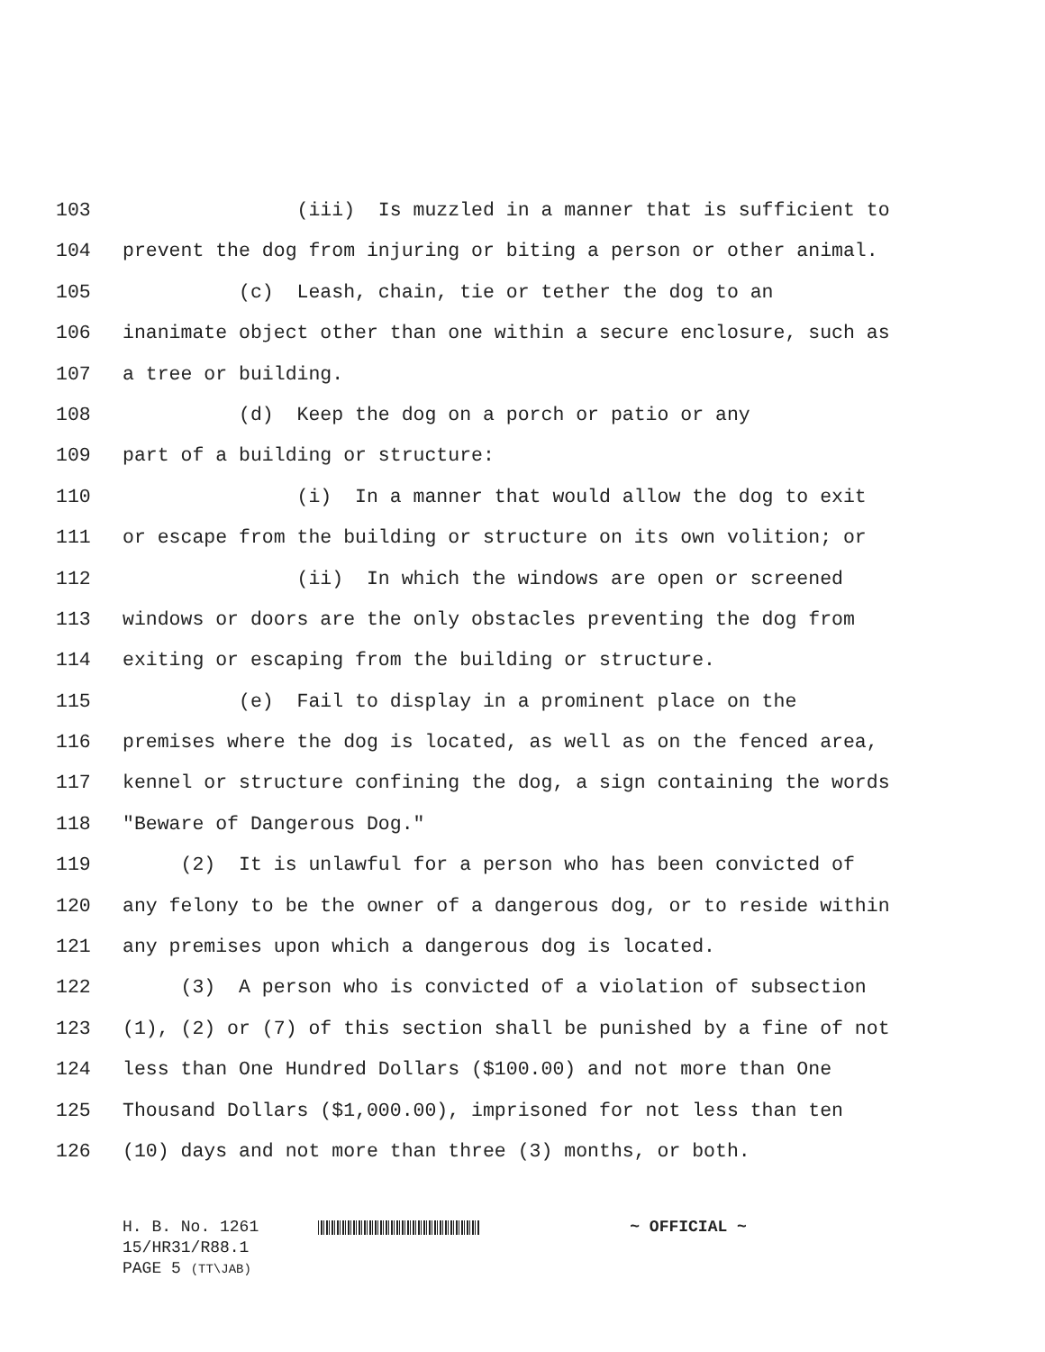103 (iii) Is muzzled in a manner that is sufficient to
104 prevent the dog from injuring or biting a person or other animal.
105 (c) Leash, chain, tie or tether the dog to an
106 inanimate object other than one within a secure enclosure, such as
107 a tree or building.
108 (d) Keep the dog on a porch or patio or any
109 part of a building or structure:
110 (i) In a manner that would allow the dog to exit
111 or escape from the building or structure on its own volition; or
112 (ii) In which the windows are open or screened
113 windows or doors are the only obstacles preventing the dog from
114 exiting or escaping from the building or structure.
115 (e) Fail to display in a prominent place on the
116 premises where the dog is located, as well as on the fenced area,
117 kennel or structure confining the dog, a sign containing the words
118 "Beware of Dangerous Dog."
119 (2) It is unlawful for a person who has been convicted of
120 any felony to be the owner of a dangerous dog, or to reside within
121 any premises upon which a dangerous dog is located.
122 (3) A person who is convicted of a violation of subsection
123 (1), (2) or (7) of this section shall be punished by a fine of not
124 less than One Hundred Dollars ($100.00) and not more than One
125 Thousand Dollars ($1,000.00), imprisoned for not less than ten
126 (10) days and not more than three (3) months, or both.
H. B. No. 1261 ~ OFFICIAL ~
15/HR31/R88.1
PAGE 5 (TT\JAB)